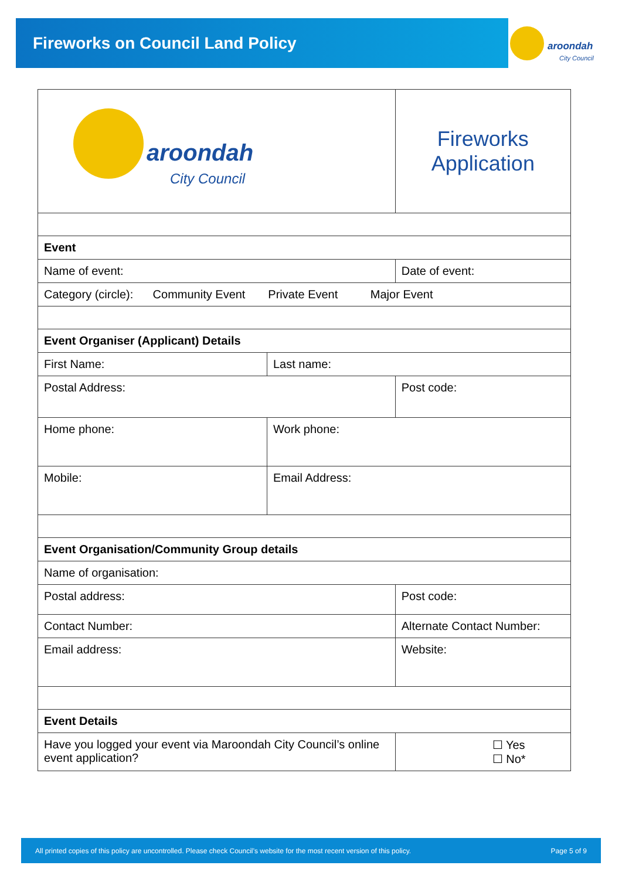Fireworks on Council Land Policy
aroondah
City Council
| aroondah City Council | | Fireworks Application | |
| Event | | | |
| Name of event: | | Date of event: | |
| Category (circle): Community Event Private Event Major Event | | | |
| Event Organiser (Applicant) Details | | | |
| First Name: | Last name: | | |
| Postal Address: | | | Post code: |
| Home phone: | Work phone: | | |
| Mobile: | Email Address: | | |
| Event Organisation/Community Group details | | | |
| Name of organisation: | | | |
| Postal address: | | | Post code: |
| Contact Number: | | Alternate Contact Number: | |
| Email address: | | Website: | |
| Event Details | | | |
| Have you logged your event via Maroondah City Council’s online event application? | | ☐ Yes ☐ No* | |
All printed copies of this policy are uncontrolled. Please check Council’s website for the most recent version of this policy. Page 5 of 9